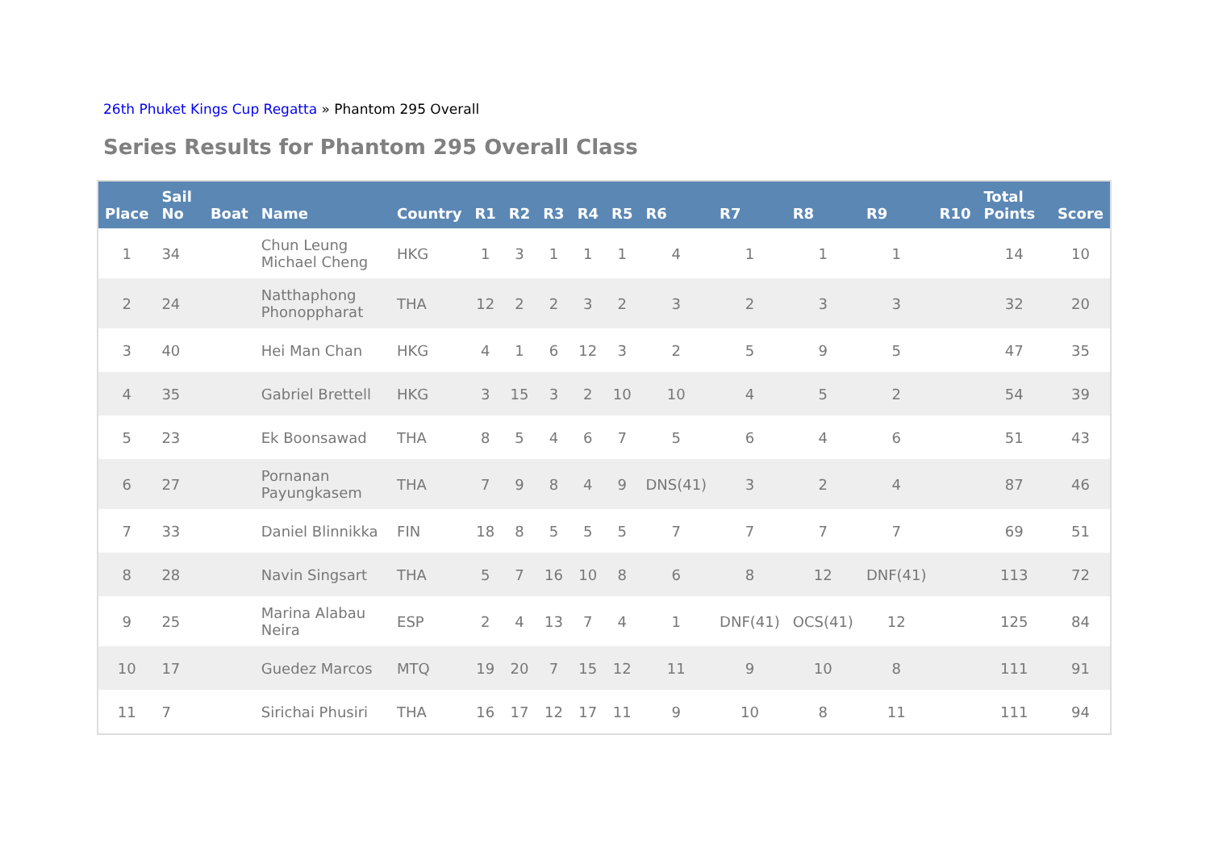26th Phuket Kings Cup Regatta » Phantom 295 Overall
Series Results for Phantom 295 Overall Class
| Place | Sail No | Boat | Name | Country | R1 | R2 | R3 | R4 | R5 | R6 | R7 | R8 | R9 | R10 | Total Points | Score |
| --- | --- | --- | --- | --- | --- | --- | --- | --- | --- | --- | --- | --- | --- | --- | --- | --- |
| 1 | 34 | | Chun Leung Michael Cheng | HKG | 1 | 3 | 1 | 1 | 1 | 4 | 1 | 1 | 1 | | 14 | 10 |
| 2 | 24 | | Natthaphong Phonoppharat | THA | 12 | 2 | 2 | 3 | 2 | 3 | 2 | 3 | 3 | | 32 | 20 |
| 3 | 40 | | Hei Man Chan | HKG | 4 | 1 | 6 | 12 | 3 | 2 | 5 | 9 | 5 | | 47 | 35 |
| 4 | 35 | | Gabriel Brettell | HKG | 3 | 15 | 3 | 2 | 10 | 10 | 4 | 5 | 2 | | 54 | 39 |
| 5 | 23 | | Ek Boonsawad | THA | 8 | 5 | 4 | 6 | 7 | 5 | 6 | 4 | 6 | | 51 | 43 |
| 6 | 27 | | Pornanan Payungkasem | THA | 7 | 9 | 8 | 4 | 9 | DNS(41) | 3 | 2 | 4 | | 87 | 46 |
| 7 | 33 | | Daniel Blinnikka | FIN | 18 | 8 | 5 | 5 | 5 | 7 | 7 | 7 | 7 | | 69 | 51 |
| 8 | 28 | | Navin Singsart | THA | 5 | 7 | 16 | 10 | 8 | 6 | 8 | 12 | DNF(41) | | 113 | 72 |
| 9 | 25 | | Marina Alabau Neira | ESP | 2 | 4 | 13 | 7 | 4 | 1 | DNF(41) | OCS(41) | 12 | | 125 | 84 |
| 10 | 17 | | Guedez Marcos | MTQ | 19 | 20 | 7 | 15 | 12 | 11 | 9 | 10 | 8 | | 111 | 91 |
| 11 | 7 | | Sirichai Phusiri | THA | 16 | 17 | 12 | 17 | 11 | 9 | 10 | 8 | 11 | | 111 | 94 |